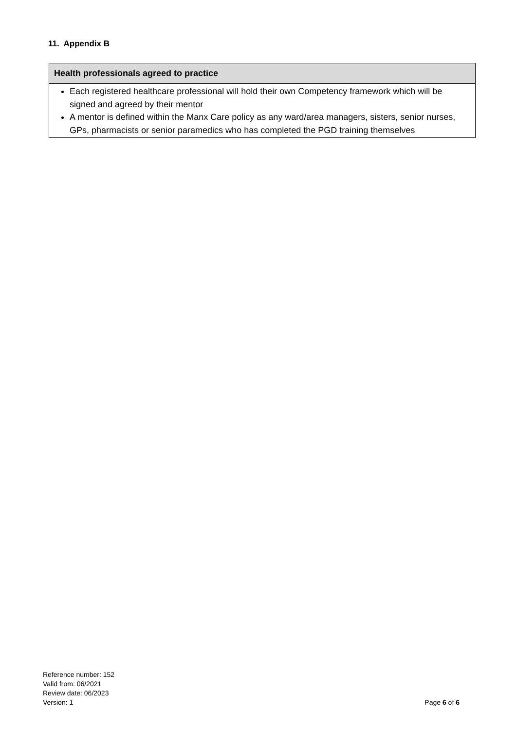11. Appendix B
| Health professionals agreed to practice |
| --- |
| Each registered healthcare professional will hold their own Competency framework which will be signed and agreed by their mentor A mentor is defined within the Manx Care policy as any ward/area managers, sisters, senior nurses, GPs, pharmacists or senior paramedics who has completed the PGD training themselves |
Reference number: 152
Valid from: 06/2021
Review date: 06/2023
Version: 1 Page 6 of 6